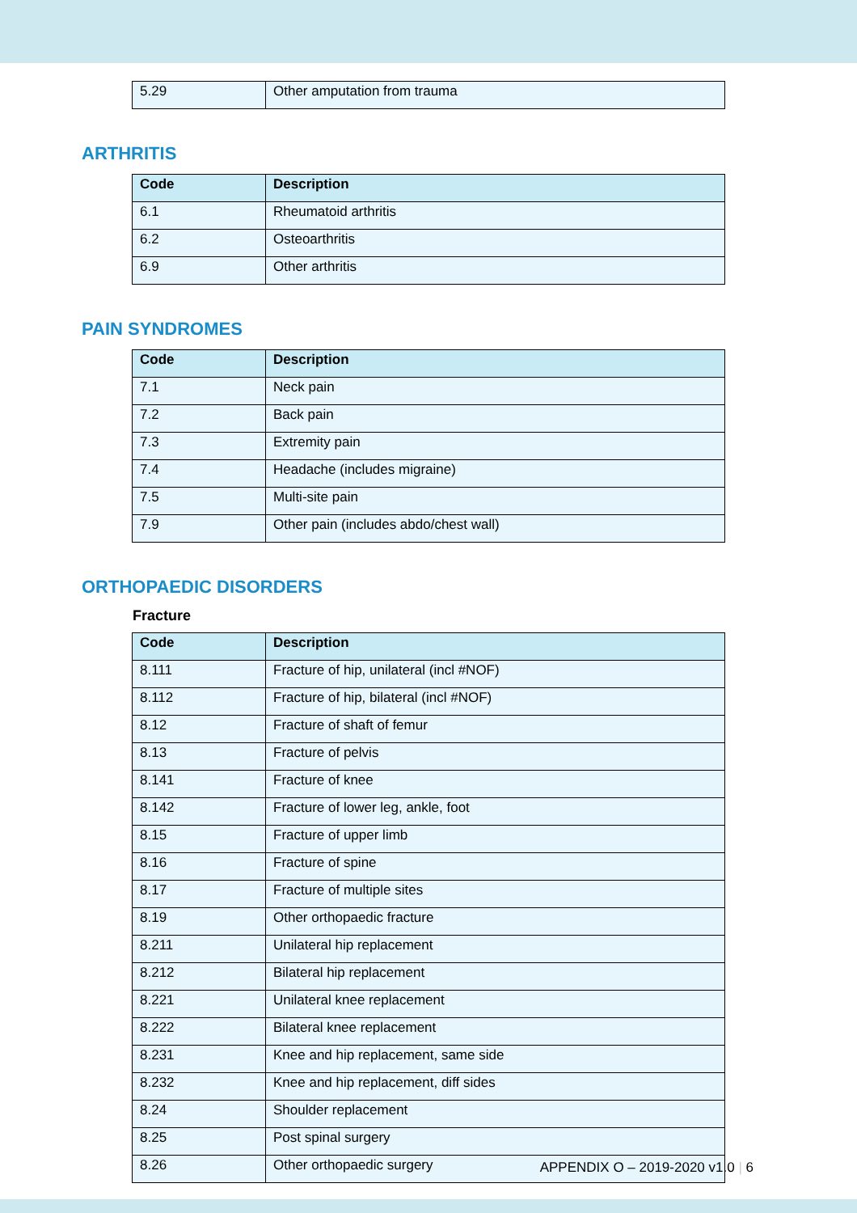| 5.29 | Other amputation from trauma |
ARTHRITIS
| Code | Description |
| --- | --- |
| 6.1 | Rheumatoid arthritis |
| 6.2 | Osteoarthritis |
| 6.9 | Other arthritis |
PAIN SYNDROMES
| Code | Description |
| --- | --- |
| 7.1 | Neck pain |
| 7.2 | Back pain |
| 7.3 | Extremity pain |
| 7.4 | Headache (includes migraine) |
| 7.5 | Multi-site pain |
| 7.9 | Other pain (includes abdo/chest wall) |
ORTHOPAEDIC DISORDERS
Fracture
| Code | Description |
| --- | --- |
| 8.111 | Fracture of hip, unilateral (incl #NOF) |
| 8.112 | Fracture of hip, bilateral (incl #NOF) |
| 8.12 | Fracture of shaft of femur |
| 8.13 | Fracture of pelvis |
| 8.141 | Fracture of knee |
| 8.142 | Fracture of lower leg, ankle, foot |
| 8.15 | Fracture of upper limb |
| 8.16 | Fracture of spine |
| 8.17 | Fracture of multiple sites |
| 8.19 | Other orthopaedic fracture |
| 8.211 | Unilateral hip replacement |
| 8.212 | Bilateral hip replacement |
| 8.221 | Unilateral knee replacement |
| 8.222 | Bilateral knee replacement |
| 8.231 | Knee and hip replacement, same side |
| 8.232 | Knee and hip replacement, diff sides |
| 8.24 | Shoulder replacement |
| 8.25 | Post spinal surgery |
| 8.26 | Other orthopaedic surgery |
APPENDIX O – 2019-2020 v1.0 | 6